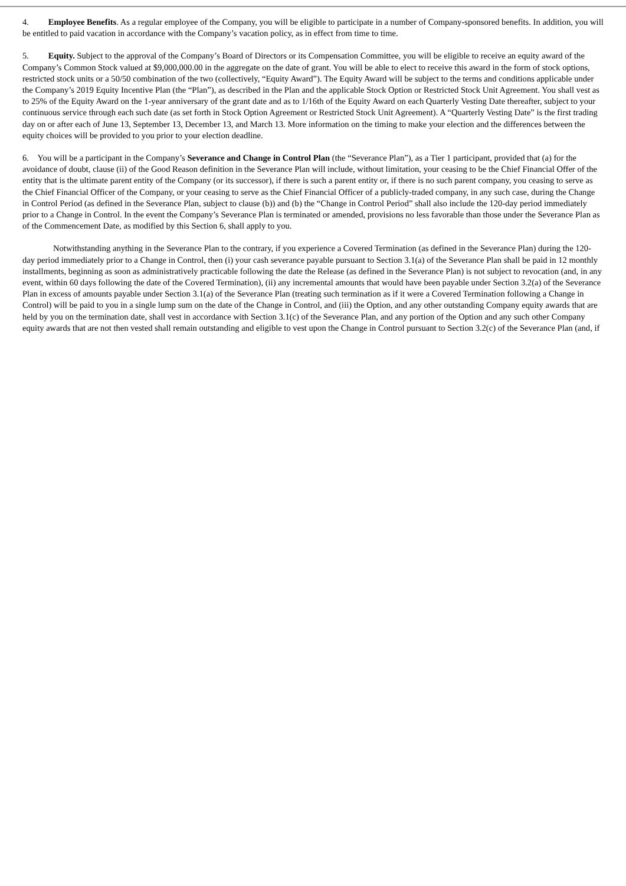4. Employee Benefits. As a regular employee of the Company, you will be eligible to participate in a number of Company-sponsored benefits. In addition, you will be entitled to paid vacation in accordance with the Company’s vacation policy, as in effect from time to time.
5. Equity. Subject to the approval of the Company’s Board of Directors or its Compensation Committee, you will be eligible to receive an equity award of the Company’s Common Stock valued at $9,000,000.00 in the aggregate on the date of grant. You will be able to elect to receive this award in the form of stock options, restricted stock units or a 50/50 combination of the two (collectively, “Equity Award”). The Equity Award will be subject to the terms and conditions applicable under the Company’s 2019 Equity Incentive Plan (the “Plan”), as described in the Plan and the applicable Stock Option or Restricted Stock Unit Agreement. You shall vest as to 25% of the Equity Award on the 1-year anniversary of the grant date and as to 1/16th of the Equity Award on each Quarterly Vesting Date thereafter, subject to your continuous service through each such date (as set forth in Stock Option Agreement or Restricted Stock Unit Agreement). A “Quarterly Vesting Date” is the first trading day on or after each of June 13, September 13, December 13, and March 13. More information on the timing to make your election and the differences between the equity choices will be provided to you prior to your election deadline.
6. You will be a participant in the Company’s Severance and Change in Control Plan (the “Severance Plan”), as a Tier 1 participant, provided that (a) for the avoidance of doubt, clause (ii) of the Good Reason definition in the Severance Plan will include, without limitation, your ceasing to be the Chief Financial Offer of the entity that is the ultimate parent entity of the Company (or its successor), if there is such a parent entity or, if there is no such parent company, you ceasing to serve as the Chief Financial Officer of the Company, or your ceasing to serve as the Chief Financial Officer of a publicly-traded company, in any such case, during the Change in Control Period (as defined in the Severance Plan, subject to clause (b)) and (b) the “Change in Control Period” shall also include the 120-day period immediately prior to a Change in Control. In the event the Company’s Severance Plan is terminated or amended, provisions no less favorable than those under the Severance Plan as of the Commencement Date, as modified by this Section 6, shall apply to you.
Notwithstanding anything in the Severance Plan to the contrary, if you experience a Covered Termination (as defined in the Severance Plan) during the 120-day period immediately prior to a Change in Control, then (i) your cash severance payable pursuant to Section 3.1(a) of the Severance Plan shall be paid in 12 monthly installments, beginning as soon as administratively practicable following the date the Release (as defined in the Severance Plan) is not subject to revocation (and, in any event, within 60 days following the date of the Covered Termination), (ii) any incremental amounts that would have been payable under Section 3.2(a) of the Severance Plan in excess of amounts payable under Section 3.1(a) of the Severance Plan (treating such termination as if it were a Covered Termination following a Change in Control) will be paid to you in a single lump sum on the date of the Change in Control, and (iii) the Option, and any other outstanding Company equity awards that are held by you on the termination date, shall vest in accordance with Section 3.1(c) of the Severance Plan, and any portion of the Option and any such other Company equity awards that are not then vested shall remain outstanding and eligible to vest upon the Change in Control pursuant to Section 3.2(c) of the Severance Plan (and, if